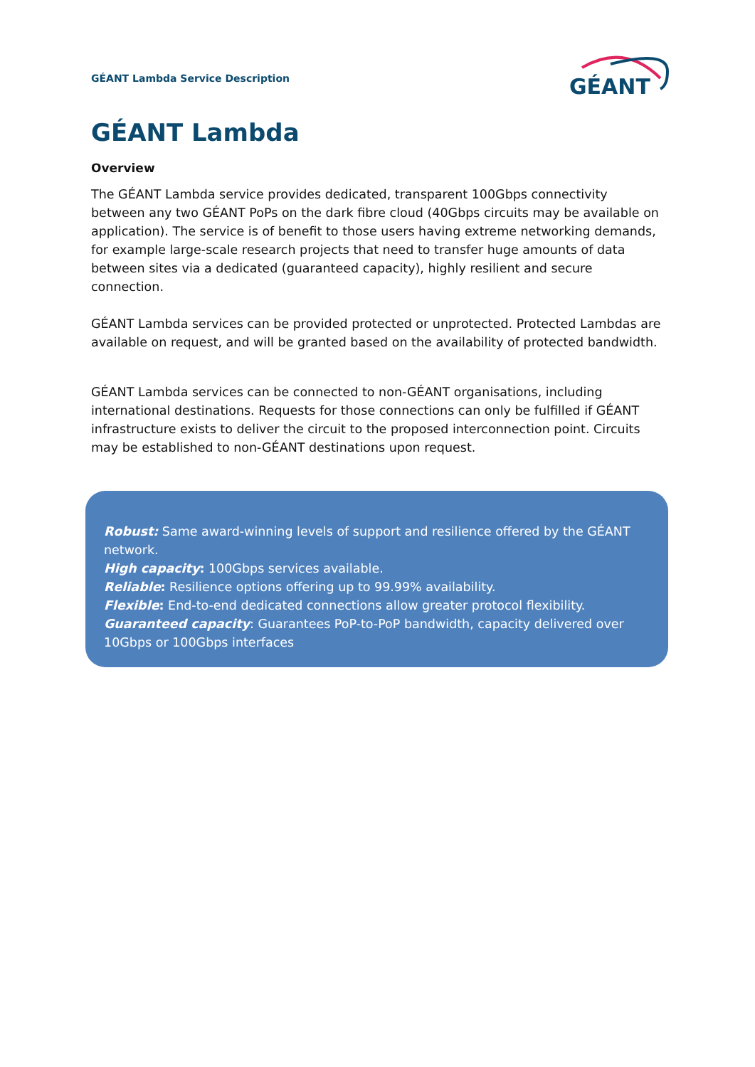GÉANT Lambda Service Description
GÉANT
GÉANT Lambda
Overview
The GÉANT Lambda service provides dedicated, transparent 100Gbps connectivity between any two GÉANT PoPs on the dark fibre cloud (40Gbps circuits may be available on application). The service is of benefit to those users having extreme networking demands, for example large-scale research projects that need to transfer huge amounts of data between sites via a dedicated (guaranteed capacity), highly resilient and secure connection.
GÉANT Lambda services can be provided protected or unprotected. Protected Lambdas are available on request, and will be granted based on the availability of protected bandwidth.
GÉANT Lambda services can be connected to non-GÉANT organisations, including international destinations. Requests for those connections can only be fulfilled if GÉANT infrastructure exists to deliver the circuit to the proposed interconnection point. Circuits may be established to non-GÉANT destinations upon request.
Robust: Same award-winning levels of support and resilience offered by the GÉANT network.
High capacity: 100Gbps services available.
Reliable: Resilience options offering up to 99.99% availability.
Flexible: End-to-end dedicated connections allow greater protocol flexibility.
Guaranteed capacity: Guarantees PoP-to-PoP bandwidth, capacity delivered over 10Gbps or 100Gbps interfaces